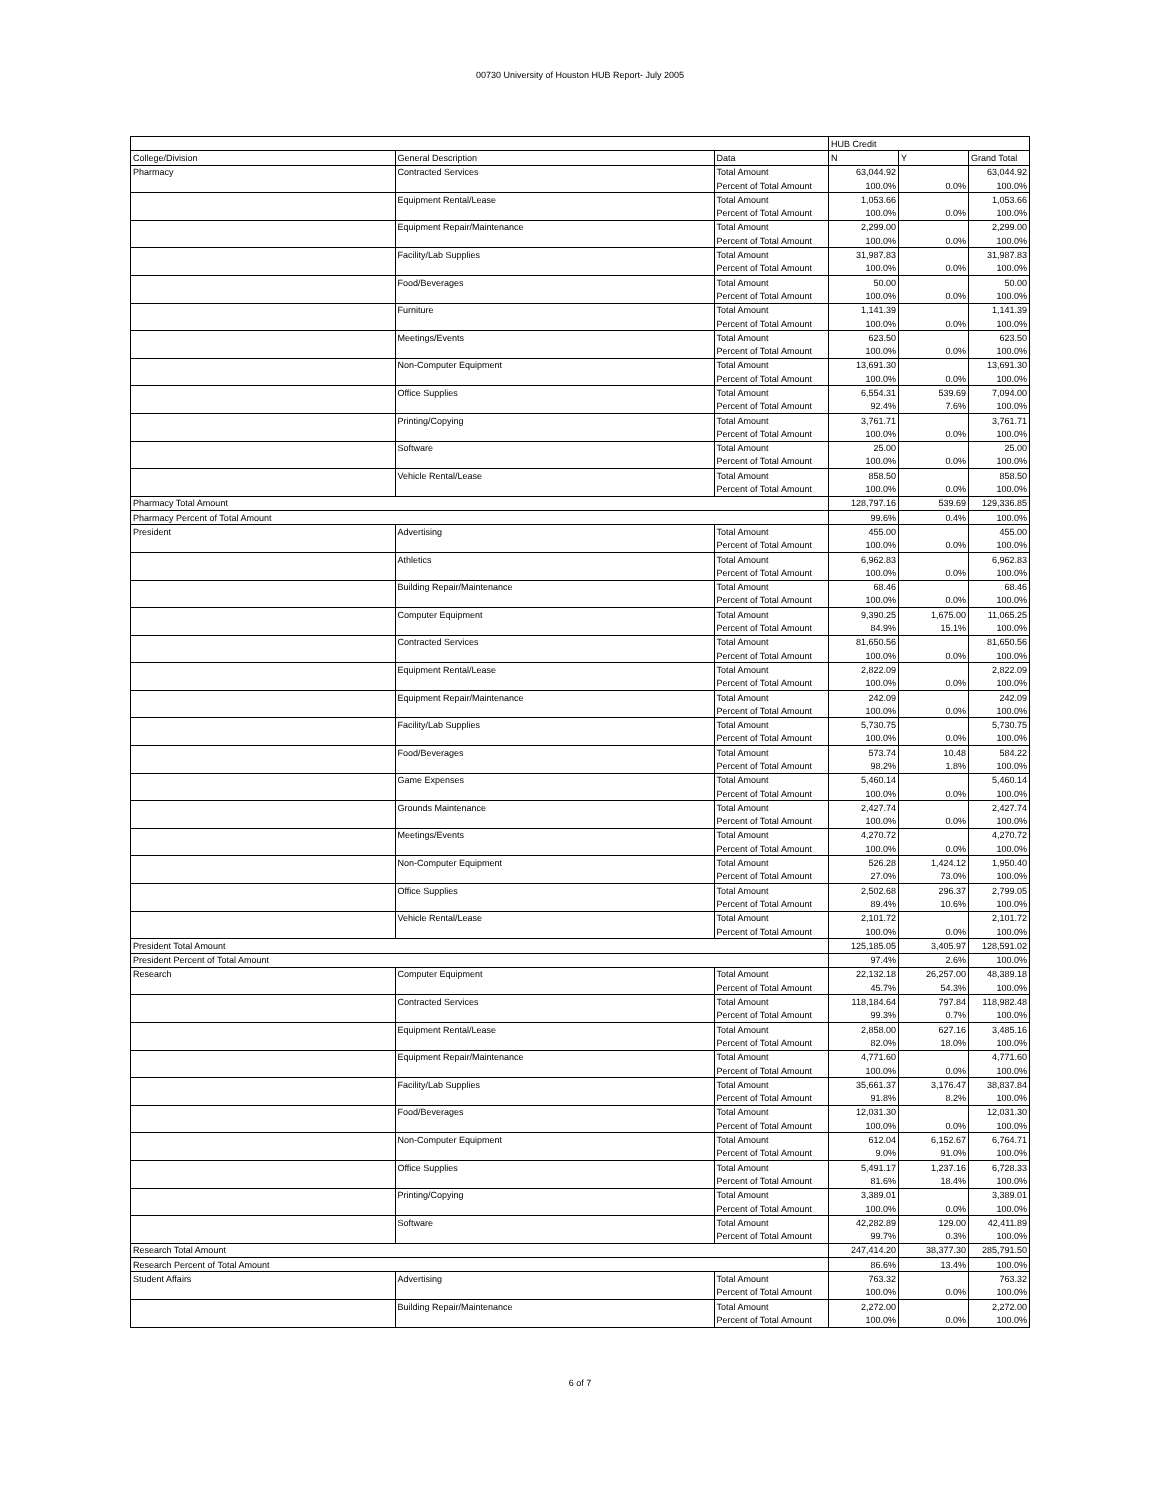00730 University of Houston HUB Report- July 2005
| | | | HUB Credit | | |
| --- | --- | --- | --- | --- | --- |
| College/Division | General Description | Data | N | Y | Grand Total |
| Pharmacy | Contracted Services | Total Amount | 63,044.92 | | 63,044.92 |
| | | Percent of Total Amount | 100.0% | 0.0% | 100.0% |
| | Equipment Rental/Lease | Total Amount | 1,053.66 | | 1,053.66 |
| | | Percent of Total Amount | 100.0% | 0.0% | 100.0% |
| | Equipment Repair/Maintenance | Total Amount | 2,299.00 | | 2,299.00 |
| | | Percent of Total Amount | 100.0% | 0.0% | 100.0% |
| | Facility/Lab Supplies | Total Amount | 31,987.83 | | 31,987.83 |
| | | Percent of Total Amount | 100.0% | 0.0% | 100.0% |
| | Food/Beverages | Total Amount | 50.00 | | 50.00 |
| | | Percent of Total Amount | 100.0% | 0.0% | 100.0% |
| | Furniture | Total Amount | 1,141.39 | | 1,141.39 |
| | | Percent of Total Amount | 100.0% | 0.0% | 100.0% |
| | Meetings/Events | Total Amount | 623.50 | | 623.50 |
| | | Percent of Total Amount | 100.0% | 0.0% | 100.0% |
| | Non-Computer Equipment | Total Amount | 13,691.30 | | 13,691.30 |
| | | Percent of Total Amount | 100.0% | 0.0% | 100.0% |
| | Office Supplies | Total Amount | 6,554.31 | 539.69 | 7,094.00 |
| | | Percent of Total Amount | 92.4% | 7.6% | 100.0% |
| | Printing/Copying | Total Amount | 3,761.71 | | 3,761.71 |
| | | Percent of Total Amount | 100.0% | 0.0% | 100.0% |
| | Software | Total Amount | 25.00 | | 25.00 |
| | | Percent of Total Amount | 100.0% | 0.0% | 100.0% |
| | Vehicle Rental/Lease | Total Amount | 858.50 | | 858.50 |
| | | Percent of Total Amount | 100.0% | 0.0% | 100.0% |
| Pharmacy Total Amount | | | 128,797.16 | 539.69 | 129,336.85 |
| Pharmacy Percent of Total Amount | | | 99.6% | 0.4% | 100.0% |
| President | Advertising | Total Amount | 455.00 | | 455.00 |
| | | Percent of Total Amount | 100.0% | 0.0% | 100.0% |
| | Athletics | Total Amount | 6,962.83 | | 6,962.83 |
| | | Percent of Total Amount | 100.0% | 0.0% | 100.0% |
| | Building Repair/Maintenance | Total Amount | 68.46 | | 68.46 |
| | | Percent of Total Amount | 100.0% | 0.0% | 100.0% |
| | Computer Equipment | Total Amount | 9,390.25 | 1,675.00 | 11,065.25 |
| | | Percent of Total Amount | 84.9% | 15.1% | 100.0% |
| | Contracted Services | Total Amount | 81,650.56 | | 81,650.56 |
| | | Percent of Total Amount | 100.0% | 0.0% | 100.0% |
| | Equipment Rental/Lease | Total Amount | 2,822.09 | | 2,822.09 |
| | | Percent of Total Amount | 100.0% | 0.0% | 100.0% |
| | Equipment Repair/Maintenance | Total Amount | 242.09 | | 242.09 |
| | | Percent of Total Amount | 100.0% | 0.0% | 100.0% |
| | Facility/Lab Supplies | Total Amount | 5,730.75 | | 5,730.75 |
| | | Percent of Total Amount | 100.0% | 0.0% | 100.0% |
| | Food/Beverages | Total Amount | 573.74 | 10.48 | 584.22 |
| | | Percent of Total Amount | 98.2% | 1.8% | 100.0% |
| | Game Expenses | Total Amount | 5,460.14 | | 5,460.14 |
| | | Percent of Total Amount | 100.0% | 0.0% | 100.0% |
| | Grounds Maintenance | Total Amount | 2,427.74 | | 2,427.74 |
| | | Percent of Total Amount | 100.0% | 0.0% | 100.0% |
| | Meetings/Events | Total Amount | 4,270.72 | | 4,270.72 |
| | | Percent of Total Amount | 100.0% | 0.0% | 100.0% |
| | Non-Computer Equipment | Total Amount | 526.28 | 1,424.12 | 1,950.40 |
| | | Percent of Total Amount | 27.0% | 73.0% | 100.0% |
| | Office Supplies | Total Amount | 2,502.68 | 296.37 | 2,799.05 |
| | | Percent of Total Amount | 89.4% | 10.6% | 100.0% |
| | Vehicle Rental/Lease | Total Amount | 2,101.72 | | 2,101.72 |
| | | Percent of Total Amount | 100.0% | 0.0% | 100.0% |
| President Total Amount | | | 125,185.05 | 3,405.97 | 128,591.02 |
| President Percent of Total Amount | | | 97.4% | 2.6% | 100.0% |
| Research | Computer Equipment | Total Amount | 22,132.18 | 26,257.00 | 48,389.18 |
| | | Percent of Total Amount | 45.7% | 54.3% | 100.0% |
| | Contracted Services | Total Amount | 118,184.64 | 797.84 | 118,982.48 |
| | | Percent of Total Amount | 99.3% | 0.7% | 100.0% |
| | Equipment Rental/Lease | Total Amount | 2,858.00 | 627.16 | 3,485.16 |
| | | Percent of Total Amount | 82.0% | 18.0% | 100.0% |
| | Equipment Repair/Maintenance | Total Amount | 4,771.60 | | 4,771.60 |
| | | Percent of Total Amount | 100.0% | 0.0% | 100.0% |
| | Facility/Lab Supplies | Total Amount | 35,661.37 | 3,176.47 | 38,837.84 |
| | | Percent of Total Amount | 91.8% | 8.2% | 100.0% |
| | Food/Beverages | Total Amount | 12,031.30 | | 12,031.30 |
| | | Percent of Total Amount | 100.0% | 0.0% | 100.0% |
| | Non-Computer Equipment | Total Amount | 612.04 | 6,152.67 | 6,764.71 |
| | | Percent of Total Amount | 9.0% | 91.0% | 100.0% |
| | Office Supplies | Total Amount | 5,491.17 | 1,237.16 | 6,728.33 |
| | | Percent of Total Amount | 81.6% | 18.4% | 100.0% |
| | Printing/Copying | Total Amount | 3,389.01 | | 3,389.01 |
| | | Percent of Total Amount | 100.0% | 0.0% | 100.0% |
| | Software | Total Amount | 42,282.89 | 129.00 | 42,411.89 |
| | | Percent of Total Amount | 99.7% | 0.3% | 100.0% |
| Research Total Amount | | | 247,414.20 | 38,377.30 | 285,791.50 |
| Research Percent of Total Amount | | | 86.6% | 13.4% | 100.0% |
| Student Affairs | Advertising | Total Amount | 763.32 | | 763.32 |
| | | Percent of Total Amount | 100.0% | 0.0% | 100.0% |
| | Building Repair/Maintenance | Total Amount | 2,272.00 | | 2,272.00 |
| | | Percent of Total Amount | 100.0% | 0.0% | 100.0% |
6 of 7